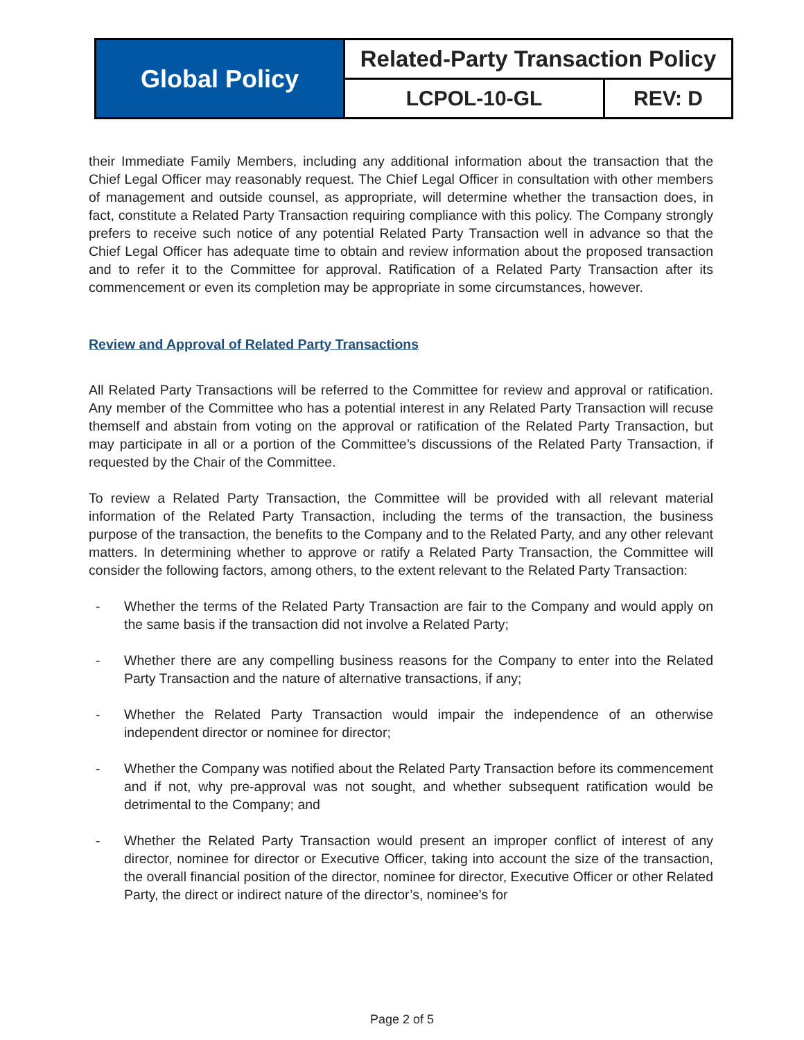| Global Policy | Related-Party Transaction Policy | |
| | LCPOL-10-GL | REV: D |
their Immediate Family Members, including any additional information about the transaction that the Chief Legal Officer may reasonably request. The Chief Legal Officer in consultation with other members of management and outside counsel, as appropriate, will determine whether the transaction does, in fact, constitute a Related Party Transaction requiring compliance with this policy. The Company strongly prefers to receive such notice of any potential Related Party Transaction well in advance so that the Chief Legal Officer has adequate time to obtain and review information about the proposed transaction and to refer it to the Committee for approval. Ratification of a Related Party Transaction after its commencement or even its completion may be appropriate in some circumstances, however.
Review and Approval of Related Party Transactions
All Related Party Transactions will be referred to the Committee for review and approval or ratification. Any member of the Committee who has a potential interest in any Related Party Transaction will recuse themself and abstain from voting on the approval or ratification of the Related Party Transaction, but may participate in all or a portion of the Committee’s discussions of the Related Party Transaction, if requested by the Chair of the Committee.
To review a Related Party Transaction, the Committee will be provided with all relevant material information of the Related Party Transaction, including the terms of the transaction, the business purpose of the transaction, the benefits to the Company and to the Related Party, and any other relevant matters. In determining whether to approve or ratify a Related Party Transaction, the Committee will consider the following factors, among others, to the extent relevant to the Related Party Transaction:
- Whether the terms of the Related Party Transaction are fair to the Company and would apply on the same basis if the transaction did not involve a Related Party;
- Whether there are any compelling business reasons for the Company to enter into the Related Party Transaction and the nature of alternative transactions, if any;
- Whether the Related Party Transaction would impair the independence of an otherwise independent director or nominee for director;
- Whether the Company was notified about the Related Party Transaction before its commencement and if not, why pre-approval was not sought, and whether subsequent ratification would be detrimental to the Company; and
- Whether the Related Party Transaction would present an improper conflict of interest of any director, nominee for director or Executive Officer, taking into account the size of the transaction, the overall financial position of the director, nominee for director, Executive Officer or other Related Party, the direct or indirect nature of the director’s, nominee’s for
Page 2 of 5